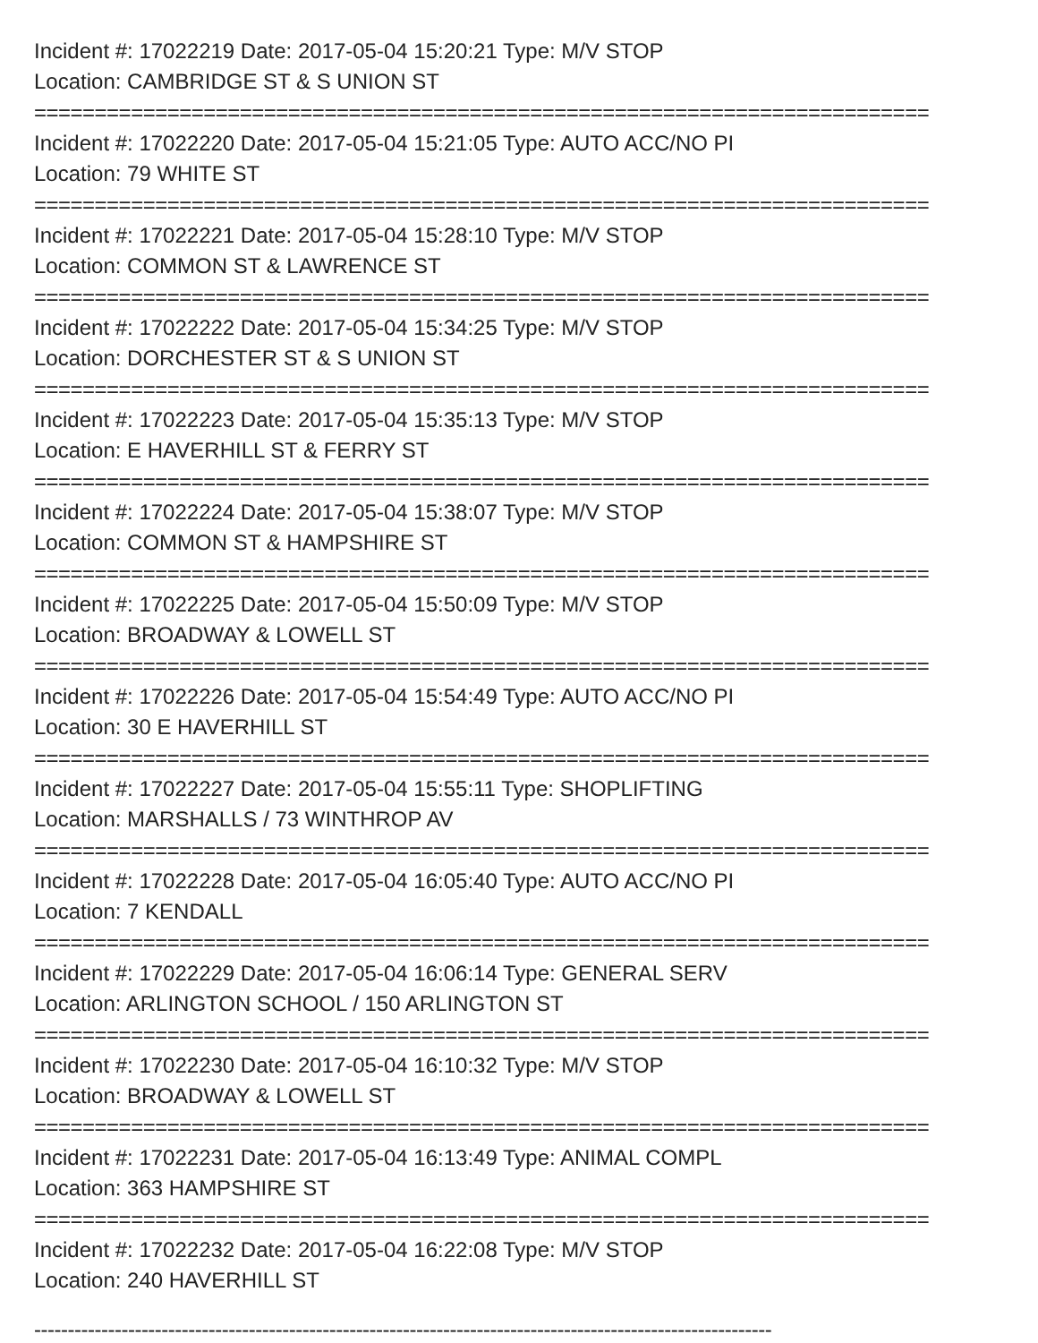Incident #: 17022219 Date: 2017-05-04 15:20:21 Type: M/V STOP
Location: CAMBRIDGE ST & S UNION ST
==========================================================================
Incident #: 17022220 Date: 2017-05-04 15:21:05 Type: AUTO ACC/NO PI
Location: 79 WHITE ST
==========================================================================
Incident #: 17022221 Date: 2017-05-04 15:28:10 Type: M/V STOP
Location: COMMON ST & LAWRENCE ST
==========================================================================
Incident #: 17022222 Date: 2017-05-04 15:34:25 Type: M/V STOP
Location: DORCHESTER ST & S UNION ST
==========================================================================
Incident #: 17022223 Date: 2017-05-04 15:35:13 Type: M/V STOP
Location: E HAVERHILL ST & FERRY ST
==========================================================================
Incident #: 17022224 Date: 2017-05-04 15:38:07 Type: M/V STOP
Location: COMMON ST & HAMPSHIRE ST
==========================================================================
Incident #: 17022225 Date: 2017-05-04 15:50:09 Type: M/V STOP
Location: BROADWAY & LOWELL ST
==========================================================================
Incident #: 17022226 Date: 2017-05-04 15:54:49 Type: AUTO ACC/NO PI
Location: 30 E HAVERHILL ST
==========================================================================
Incident #: 17022227 Date: 2017-05-04 15:55:11 Type: SHOPLIFTING
Location: MARSHALLS / 73 WINTHROP AV
==========================================================================
Incident #: 17022228 Date: 2017-05-04 16:05:40 Type: AUTO ACC/NO PI
Location: 7 KENDALL
==========================================================================
Incident #: 17022229 Date: 2017-05-04 16:06:14 Type: GENERAL SERV
Location: ARLINGTON SCHOOL / 150 ARLINGTON ST
==========================================================================
Incident #: 17022230 Date: 2017-05-04 16:10:32 Type: M/V STOP
Location: BROADWAY & LOWELL ST
==========================================================================
Incident #: 17022231 Date: 2017-05-04 16:13:49 Type: ANIMAL COMPL
Location: 363 HAMPSHIRE ST
==========================================================================
Incident #: 17022232 Date: 2017-05-04 16:22:08 Type: M/V STOP
Location: 240 HAVERHILL ST
--------------------------------------------------------------------------------------------------------------